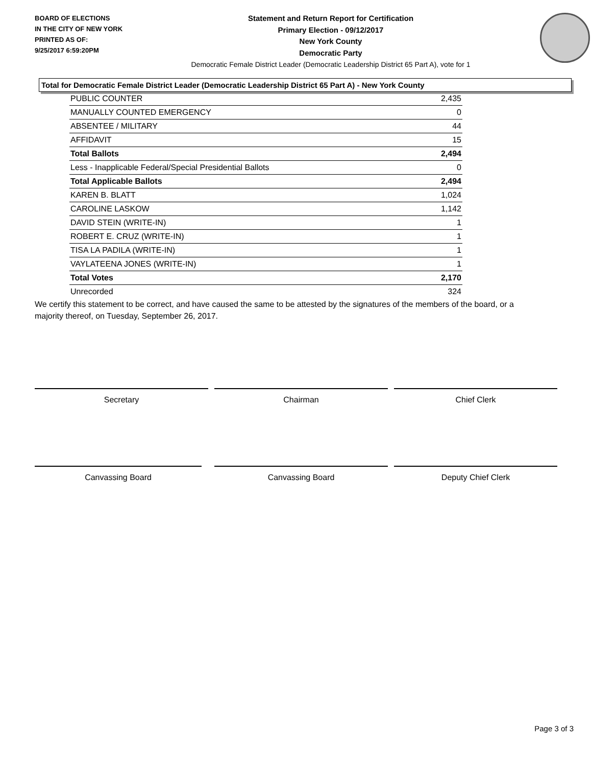BOARD OF ELECTIONS
IN THE CITY OF NEW YORK
PRINTED AS OF:
9/25/2017 6:59:20PM
Statement and Return Report for Certification
Primary Election - 09/12/2017
New York County
Democratic Party
Democratic Female District Leader (Democratic Leadership District 65 Part A), vote for 1
Total for Democratic Female District Leader (Democratic Leadership District 65 Part A) - New York County
| PUBLIC COUNTER | 2,435 |
| MANUALLY COUNTED EMERGENCY | 0 |
| ABSENTEE / MILITARY | 44 |
| AFFIDAVIT | 15 |
| Total Ballots | 2,494 |
| Less - Inapplicable Federal/Special Presidential Ballots | 0 |
| Total Applicable Ballots | 2,494 |
| KAREN B. BLATT | 1,024 |
| CAROLINE LASKOW | 1,142 |
| DAVID STEIN (WRITE-IN) | 1 |
| ROBERT E. CRUZ (WRITE-IN) | 1 |
| TISA LA PADILA (WRITE-IN) | 1 |
| VAYLATEENA JONES (WRITE-IN) | 1 |
| Total Votes | 2,170 |
| Unrecorded | 324 |
We certify this statement to be correct, and have caused the same to be attested by the signatures of the members of the board, or a majority thereof, on Tuesday, September 26, 2017.
Secretary Chairman Chief Clerk
Canvassing Board Canvassing Board Deputy Chief Clerk
Page 3 of 3